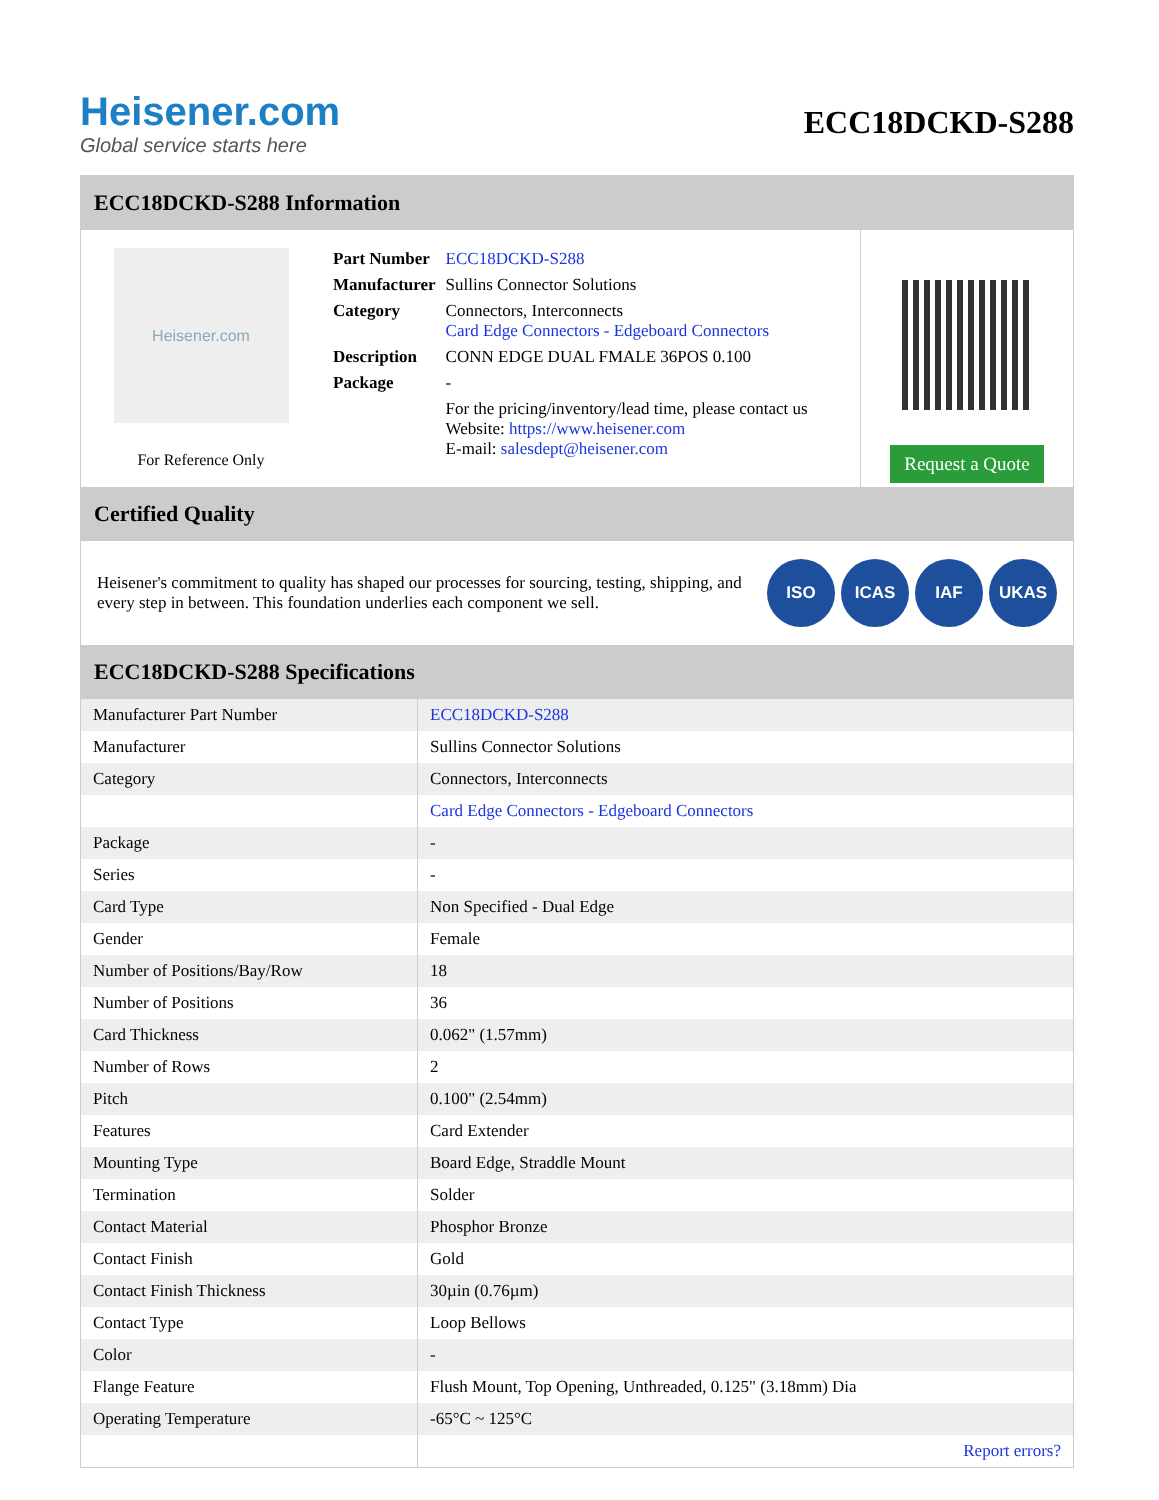Heisener.com
Global service starts here
ECC18DCKD-S288
ECC18DCKD-S288 Information
Heisener.com
For Reference Only
| Part Number | ECC18DCKD-S288 |
| Manufacturer | Sullins Connector Solutions |
| Category | Connectors, Interconnects Card Edge Connectors - Edgeboard Connectors |
| Description | CONN EDGE DUAL FMALE 36POS 0.100 |
| Package | - |
| | For the pricing/inventory/lead time, please contact us Website: https://www.heisener.com E-mail: salesdept@heisener.com |
Request a Quote
Certified Quality
Heisener's commitment to quality has shaped our processes for sourcing, testing, shipping, and every step in between. This foundation underlies each component we sell.
ISO ICAS IAF UKAS
ECC18DCKD-S288 Specifications
| Manufacturer Part Number | ECC18DCKD-S288 |
| Manufacturer | Sullins Connector Solutions |
| Category | Connectors, Interconnects |
| | Card Edge Connectors - Edgeboard Connectors |
| Package | - |
| Series | - |
| Card Type | Non Specified - Dual Edge |
| Gender | Female |
| Number of Positions/Bay/Row | 18 |
| Number of Positions | 36 |
| Card Thickness | 0.062" (1.57mm) |
| Number of Rows | 2 |
| Pitch | 0.100" (2.54mm) |
| Features | Card Extender |
| Mounting Type | Board Edge, Straddle Mount |
| Termination | Solder |
| Contact Material | Phosphor Bronze |
| Contact Finish | Gold |
| Contact Finish Thickness | 30µin (0.76µm) |
| Contact Type | Loop Bellows |
| Color | - |
| Flange Feature | Flush Mount, Top Opening, Unthreaded, 0.125" (3.18mm) Dia |
| Operating Temperature | -65°C ~ 125°C |
| | Report errors? |